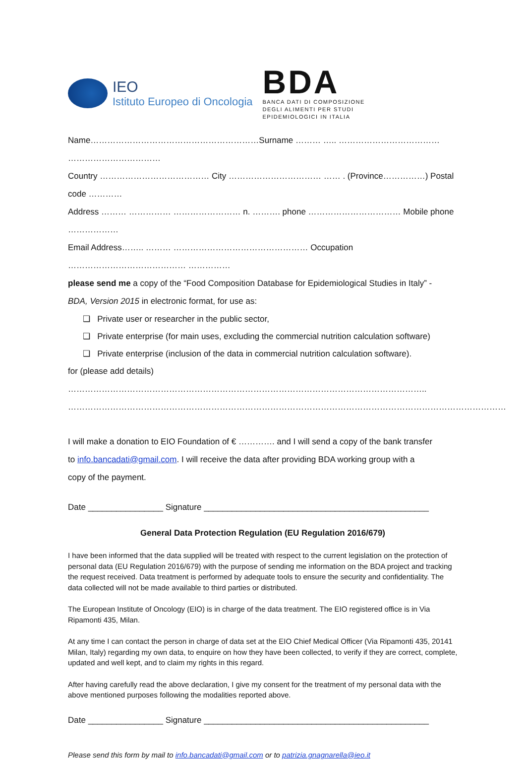IEO
Istituto Europeo di Oncologia
BDA
BANCA DATI DI COMPOSIZIONE
DEGLI ALIMENTI PER STUDI
EPIDEMIOLOGICI IN ITALIA
Name……………………………………………………Surname ……… ….. ……………………………… ……………………………
Country ………………………………… City …………………………… …… . (Province……………) Postal code …………
Address ……… …………… …………………… n. ………. phone …………………………… Mobile phone ………………
Email Address…….. ……… ………………………………………… Occupation …………………………………… ……………
please send me a copy of the “Food Composition Database for Epidemiological Studies in Italy” -
BDA, Version 2015 in electronic format, for use as:
❑ Private user or researcher in the public sector,
❑ Private enterprise (for main uses, excluding the commercial nutrition calculation software)
❑ Private enterprise (inclusion of the data in commercial nutrition calculation software).
for (please add details) ………………………………………………………………………………………………………………..
…………………………………………………………………………………………………………………………………………
I will make a donation to EIO Foundation of € …………. and I will send a copy of the bank transfer
to info.bancadati@gmail.com. I will receive the data after providing BDA working group with a
copy of the payment.
Date ________________ Signature ________________________________________________
General Data Protection Regulation (EU Regulation 2016/679)
I have been informed that the data supplied will be treated with respect to the current legislation on the protection of personal data (EU Regulation 2016/679) with the purpose of sending me information on the BDA project and tracking the request received. Data treatment is performed by adequate tools to ensure the security and confidentiality. The data collected will not be made available to third parties or distributed.
The European Institute of Oncology (EIO) is in charge of the data treatment. The EIO registered office is in Via Ripamonti 435, Milan.
At any time I can contact the person in charge of data set at the EIO Chief Medical Officer (Via Ripamonti 435, 20141 Milan, Italy) regarding my own data, to enquire on how they have been collected, to verify if they are correct, complete, updated and well kept, and to claim my rights in this regard.
After having carefully read the above declaration, I give my consent for the treatment of my personal data with the above mentioned purposes following the modalities reported above.
Date ________________ Signature ________________________________________________
Please send this form by mail to info.bancadati@gmail.com or to patrizia.gnagnarella@ieo.it